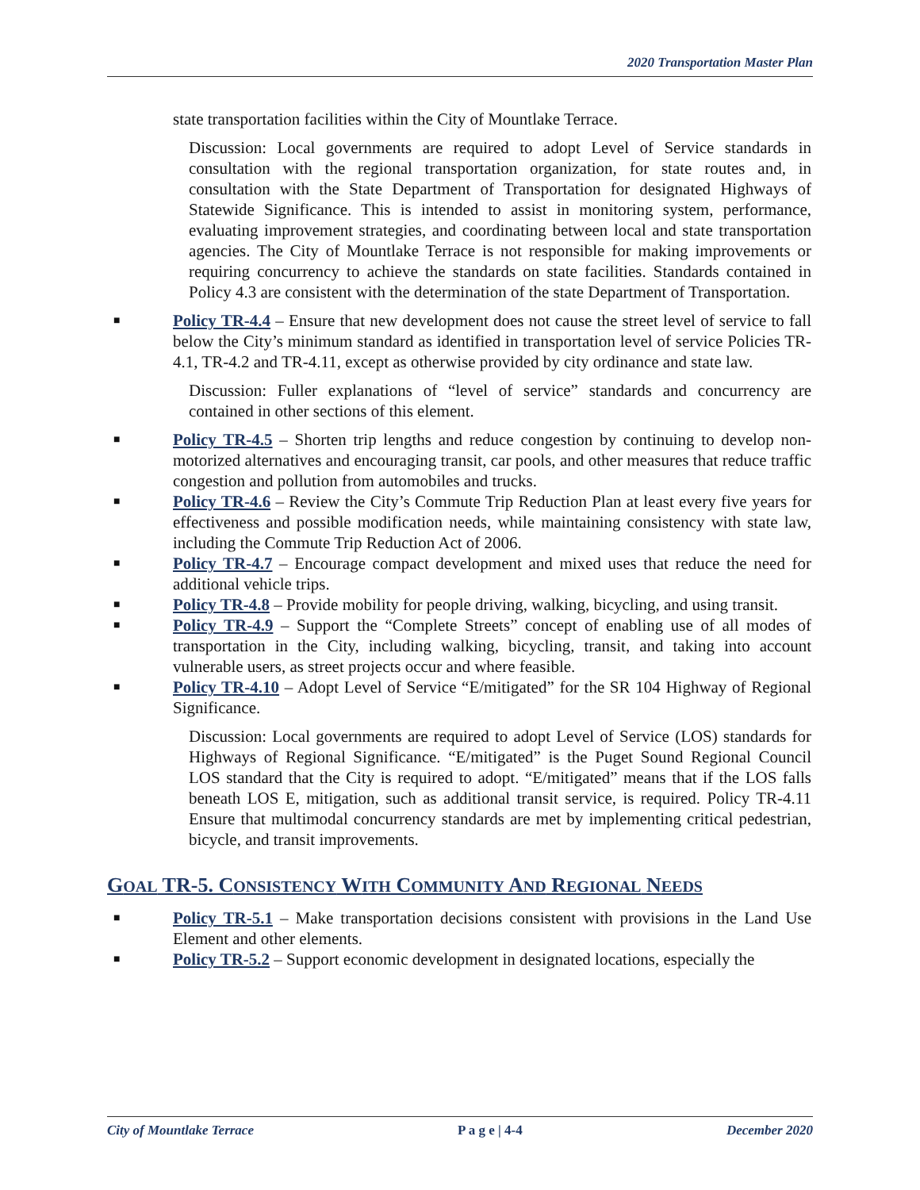2020 Transportation Master Plan
state transportation facilities within the City of Mountlake Terrace.
Discussion: Local governments are required to adopt Level of Service standards in consultation with the regional transportation organization, for state routes and, in consultation with the State Department of Transportation for designated Highways of Statewide Significance. This is intended to assist in monitoring system, performance, evaluating improvement strategies, and coordinating between local and state transportation agencies. The City of Mountlake Terrace is not responsible for making improvements or requiring concurrency to achieve the standards on state facilities. Standards contained in Policy 4.3 are consistent with the determination of the state Department of Transportation.
■ Policy TR-4.4 – Ensure that new development does not cause the street level of service to fall below the City’s minimum standard as identified in transportation level of service Policies TR-4.1, TR-4.2 and TR-4.11, except as otherwise provided by city ordinance and state law.
Discussion: Fuller explanations of “level of service” standards and concurrency are contained in other sections of this element.
■ Policy TR-4.5 – Shorten trip lengths and reduce congestion by continuing to develop non-motorized alternatives and encouraging transit, car pools, and other measures that reduce traffic congestion and pollution from automobiles and trucks.
■ Policy TR-4.6 – Review the City’s Commute Trip Reduction Plan at least every five years for effectiveness and possible modification needs, while maintaining consistency with state law, including the Commute Trip Reduction Act of 2006.
■ Policy TR-4.7 – Encourage compact development and mixed uses that reduce the need for additional vehicle trips.
■ Policy TR-4.8 – Provide mobility for people driving, walking, bicycling, and using transit.
■ Policy TR-4.9 – Support the “Complete Streets” concept of enabling use of all modes of transportation in the City, including walking, bicycling, transit, and taking into account vulnerable users, as street projects occur and where feasible.
■ Policy TR-4.10 – Adopt Level of Service “E/mitigated” for the SR 104 Highway of Regional Significance.
Discussion: Local governments are required to adopt Level of Service (LOS) standards for Highways of Regional Significance. “E/mitigated” is the Puget Sound Regional Council LOS standard that the City is required to adopt. “E/mitigated” means that if the LOS falls beneath LOS E, mitigation, such as additional transit service, is required. Policy TR-4.11 Ensure that multimodal concurrency standards are met by implementing critical pedestrian, bicycle, and transit improvements.
GOAL TR-5. CONSISTENCY WITH COMMUNITY AND REGIONAL NEEDS
■ Policy TR-5.1 – Make transportation decisions consistent with provisions in the Land Use Element and other elements.
■ Policy TR-5.2 – Support economic development in designated locations, especially the
City of Mountlake Terrace P a g e | 4-4 December 2020